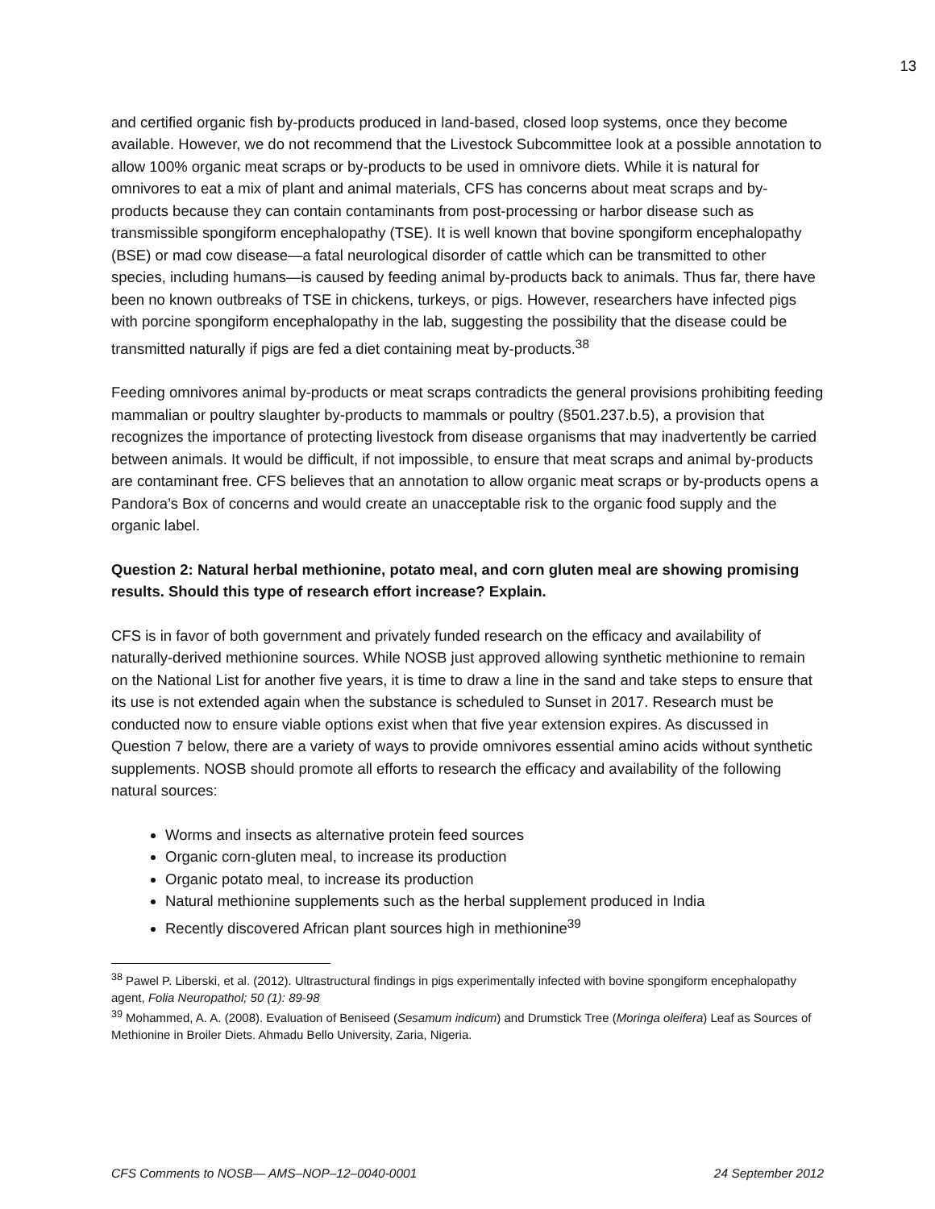13
and certified organic fish by-products produced in land-based, closed loop systems, once they become available. However, we do not recommend that the Livestock Subcommittee look at a possible annotation to allow 100% organic meat scraps or by-products to be used in omnivore diets. While it is natural for omnivores to eat a mix of plant and animal materials, CFS has concerns about meat scraps and by-products because they can contain contaminants from post-processing or harbor disease such as transmissible spongiform encephalopathy (TSE). It is well known that bovine spongiform encephalopathy (BSE) or mad cow disease—a fatal neurological disorder of cattle which can be transmitted to other species, including humans—is caused by feeding animal by-products back to animals. Thus far, there have been no known outbreaks of TSE in chickens, turkeys, or pigs. However, researchers have infected pigs with porcine spongiform encephalopathy in the lab, suggesting the possibility that the disease could be transmitted naturally if pigs are fed a diet containing meat by-products.<sup>38</sup>
Feeding omnivores animal by-products or meat scraps contradicts the general provisions prohibiting feeding mammalian or poultry slaughter by-products to mammals or poultry (§501.237.b.5), a provision that recognizes the importance of protecting livestock from disease organisms that may inadvertently be carried between animals. It would be difficult, if not impossible, to ensure that meat scraps and animal by-products are contaminant free. CFS believes that an annotation to allow organic meat scraps or by-products opens a Pandora’s Box of concerns and would create an unacceptable risk to the organic food supply and the organic label.
Question 2: Natural herbal methionine, potato meal, and corn gluten meal are showing promising results. Should this type of research effort increase? Explain.
CFS is in favor of both government and privately funded research on the efficacy and availability of naturally-derived methionine sources. While NOSB just approved allowing synthetic methionine to remain on the National List for another five years, it is time to draw a line in the sand and take steps to ensure that its use is not extended again when the substance is scheduled to Sunset in 2017. Research must be conducted now to ensure viable options exist when that five year extension expires. As discussed in Question 7 below, there are a variety of ways to provide omnivores essential amino acids without synthetic supplements. NOSB should promote all efforts to research the efficacy and availability of the following natural sources:
Worms and insects as alternative protein feed sources
Organic corn-gluten meal, to increase its production
Organic potato meal, to increase its production
Natural methionine supplements such as the herbal supplement produced in India
Recently discovered African plant sources high in methionine<sup>39</sup>
<sup>38</sup> Pawel P. Liberski, et al. (2012). Ultrastructural findings in pigs experimentally infected with bovine spongiform encephalopathy agent, Folia Neuropathol; 50 (1): 89-98
<sup>39</sup> Mohammed, A. A. (2008). Evaluation of Beniseed (Sesamum indicum) and Drumstick Tree (Moringa oleifera) Leaf as Sources of Methionine in Broiler Diets. Ahmadu Bello University, Zaria, Nigeria.
CFS Comments to NOSB— AMS–NOP–12–0040-0001 24 September 2012